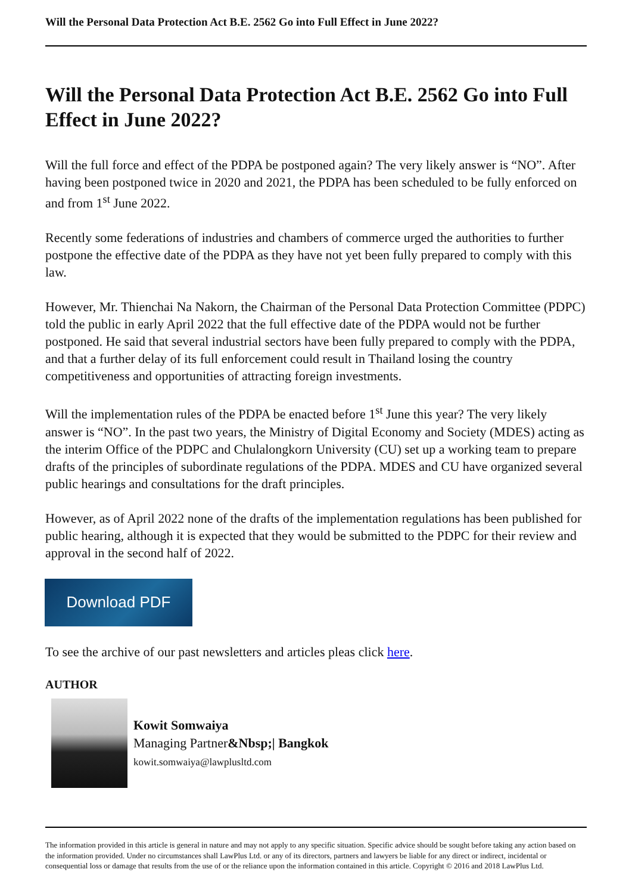Will the Personal Data Protection Act B.E. 2562 Go into Full Effect in June 2022?
Will the Personal Data Protection Act B.E. 2562 Go into Full Effect in June 2022?
Will the full force and effect of the PDPA be postponed again? The very likely answer is “NO”. After having been postponed twice in 2020 and 2021, the PDPA has been scheduled to be fully enforced on and from 1<sup>st</sup> June 2022.
Recently some federations of industries and chambers of commerce urged the authorities to further postpone the effective date of the PDPA as they have not yet been fully prepared to comply with this law.
However, Mr. Thienchai Na Nakorn, the Chairman of the Personal Data Protection Committee (PDPC) told the public in early April 2022 that the full effective date of the PDPA would not be further postponed. He said that several industrial sectors have been fully prepared to comply with the PDPA, and that a further delay of its full enforcement could result in Thailand losing the country competitiveness and opportunities of attracting foreign investments.
Will the implementation rules of the PDPA be enacted before 1<sup>st</sup> June this year? The very likely answer is “NO”. In the past two years, the Ministry of Digital Economy and Society (MDES) acting as the interim Office of the PDPC and Chulalongkorn University (CU) set up a working team to prepare drafts of the principles of subordinate regulations of the PDPA. MDES and CU have organized several public hearings and consultations for the draft principles.
However, as of April 2022 none of the drafts of the implementation regulations has been published for public hearing, although it is expected that they would be submitted to the PDPC for their review and approval in the second half of 2022.
Download PDF
To see the archive of our past newsletters and articles pleas click here.
AUTHOR
Kowit Somwaiya
Managing Partner&Nbsp;| Bangkok
kowit.somwaiya@lawplusltd.com
The information provided in this article is general in nature and may not apply to any specific situation. Specific advice should be sought before taking any action based on the information provided. Under no circumstances shall LawPlus Ltd. or any of its directors, partners and lawyers be liable for any direct or indirect, incidental or consequential loss or damage that results from the use of or the reliance upon the information contained in this article. Copyright © 2016 and 2018 LawPlus Ltd.